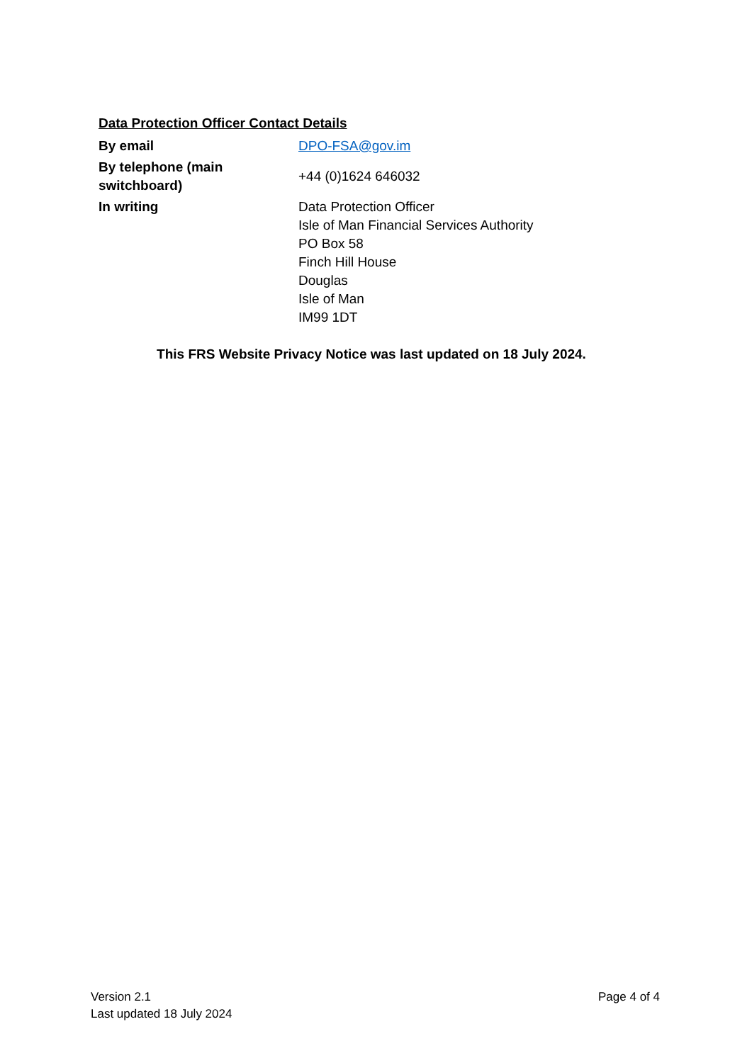Data Protection Officer Contact Details
| By email | DPO-FSA@gov.im |
| By telephone (main switchboard) | +44 (0)1624 646032 |
| In writing | Data Protection Officer Isle of Man Financial Services Authority PO Box 58 Finch Hill House Douglas Isle of Man IM99 1DT |
This FRS Website Privacy Notice was last updated on 18 July 2024.
Version 2.1
Last updated 18 July 2024
Page 4 of 4